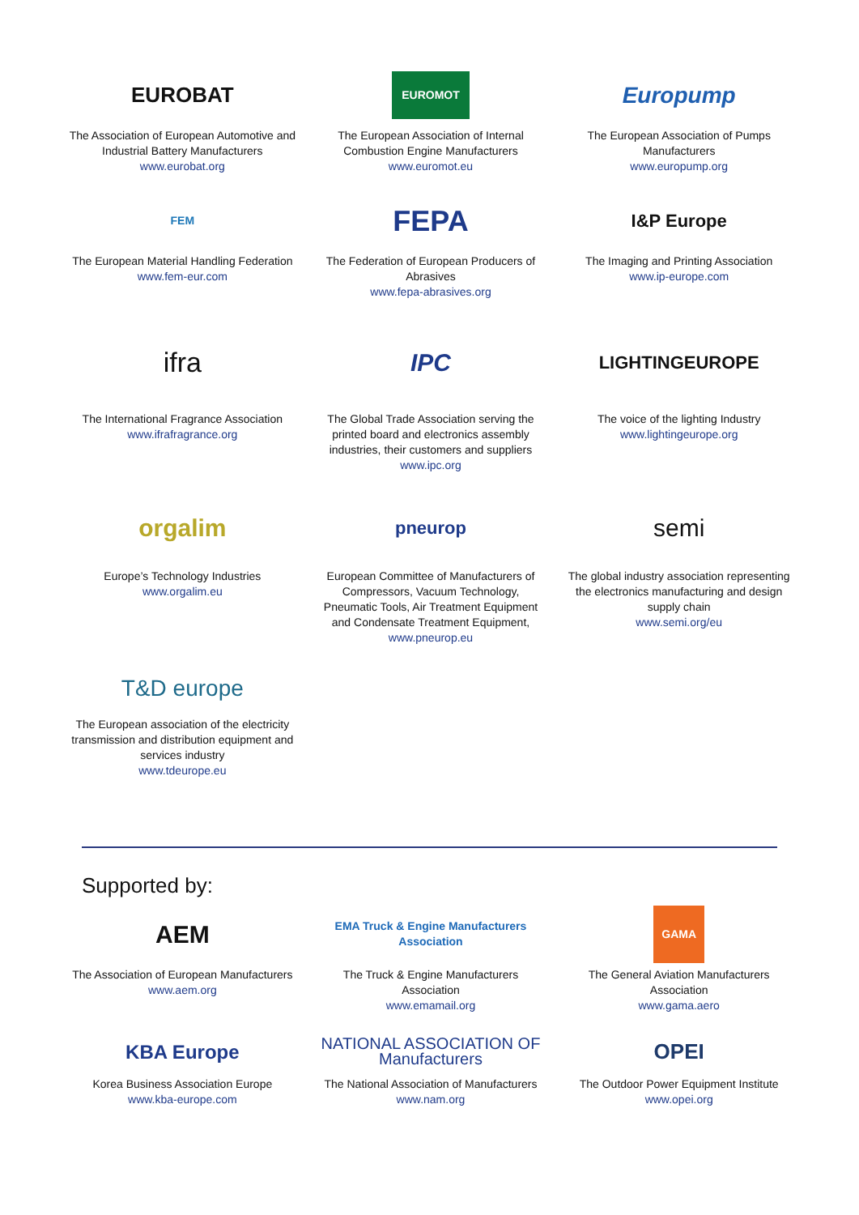EUROBAT
The Association of European Automotive and Industrial Battery Manufacturers
www.eurobat.org
EUROMOT
The European Association of Internal Combustion Engine Manufacturers
www.euromot.eu
Europump
The European Association of Pumps Manufacturers
www.europump.org
FEM
The European Material Handling Federation
www.fem-eur.com
FEPA
The Federation of European Producers of Abrasives
www.fepa-abrasives.org
I&P Europe
The Imaging and Printing Association
www.ip-europe.com
ifra
The International Fragrance Association
www.ifrafragrance.org
IPC
The Global Trade Association serving the printed board and electronics assembly industries, their customers and suppliers
www.ipc.org
LIGHTINGEUROPE
The voice of the lighting Industry
www.lightingeurope.org
orgalim
Europe’s Technology Industries
www.orgalim.eu
pneurop
European Committee of Manufacturers of Compressors, Vacuum Technology, Pneumatic Tools, Air Treatment Equipment and Condensate Treatment Equipment,
www.pneurop.eu
semi
The global industry association representing the electronics manufacturing and design supply chain
www.semi.org/eu
T&D europe
The European association of the electricity transmission and distribution equipment and services industry
www.tdeurope.eu
Supported by:
AEM
The Association of European Manufacturers
www.aem.org
EMA Truck & Engine Manufacturers Association
The Truck & Engine Manufacturers Association
www.emamail.org
GAMA
The General Aviation Manufacturers Association
www.gama.aero
KBA Europe
Korea Business Association Europe
www.kba-europe.com
NATIONAL ASSOCIATION OF Manufacturers
The National Association of Manufacturers
www.nam.org
OPEI
The Outdoor Power Equipment Institute
www.opei.org